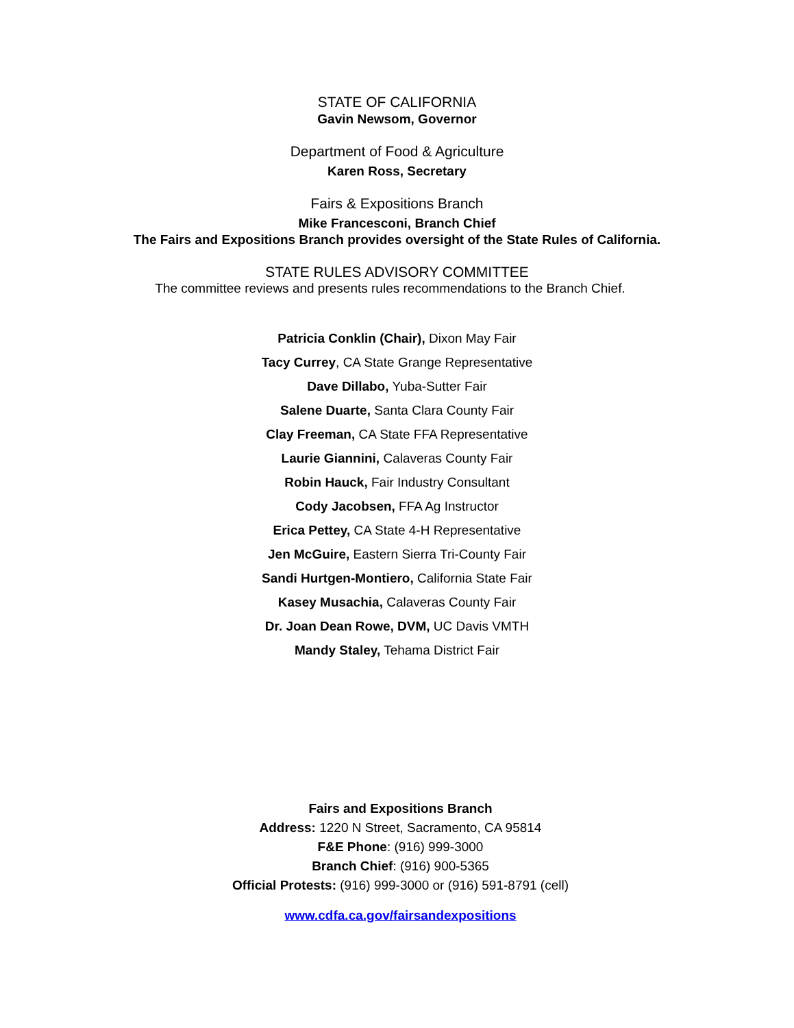STATE OF CALIFORNIA
Gavin Newsom, Governor
Department of Food & Agriculture
Karen Ross, Secretary
Fairs & Expositions Branch
Mike Francesconi, Branch Chief
The Fairs and Expositions Branch provides oversight of the State Rules of California.
STATE RULES ADVISORY COMMITTEE
The committee reviews and presents rules recommendations to the Branch Chief.
Patricia Conklin (Chair), Dixon May Fair
Tacy Currey, CA State Grange Representative
Dave Dillabo, Yuba-Sutter Fair
Salene Duarte, Santa Clara County Fair
Clay Freeman, CA State FFA Representative
Laurie Giannini, Calaveras County Fair
Robin Hauck, Fair Industry Consultant
Cody Jacobsen, FFA Ag Instructor
Erica Pettey, CA State 4-H Representative
Jen McGuire, Eastern Sierra Tri-County Fair
Sandi Hurtgen-Montiero, California State Fair
Kasey Musachia, Calaveras County Fair
Dr. Joan Dean Rowe, DVM, UC Davis VMTH
Mandy Staley, Tehama District Fair
Fairs and Expositions Branch
Address: 1220 N Street, Sacramento, CA 95814
F&E Phone: (916) 999-3000
Branch Chief: (916) 900-5365
Official Protests: (916) 999-3000 or (916) 591-8791 (cell)
www.cdfa.ca.gov/fairsandexpositions